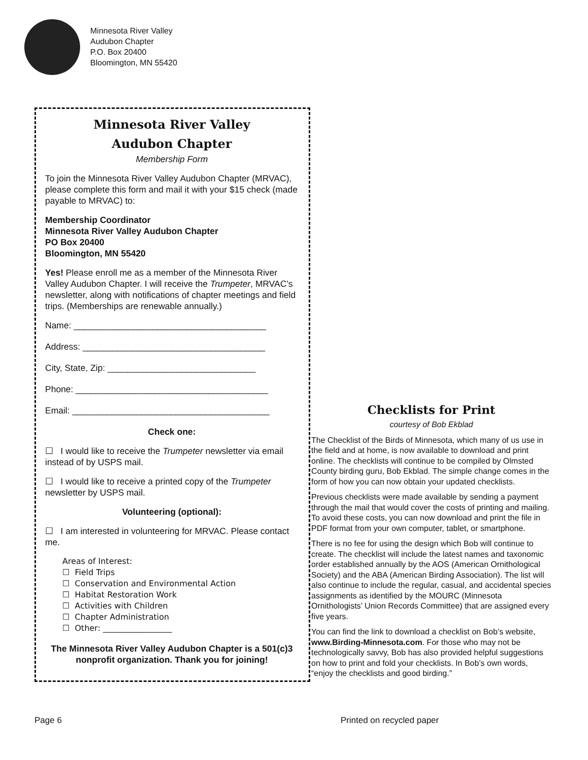Minnesota River Valley
Audubon Chapter
P.O. Box 20400
Bloomington, MN 55420
Minnesota River Valley
Audubon Chapter
Membership Form
To join the Minnesota River Valley Audubon Chapter (MRVAC), please complete this form and mail it with your $15 check (made payable to MRVAC) to:
Membership Coordinator
Minnesota River Valley Audubon Chapter
PO Box 20400
Bloomington, MN 55420
Yes! Please enroll me as a member of the Minnesota River Valley Audubon Chapter. I will receive the Trumpeter, MRVAC’s newsletter, along with notifications of chapter meetings and field trips. (Memberships are renewable annually.)
Name: _______________________________________
Address: _____________________________________
City, State, Zip: ______________________________
Phone: _______________________________________
Email: ________________________________________
Check one:
☐ I would like to receive the Trumpeter newsletter via email instead of by USPS mail.
☐ I would like to receive a printed copy of the Trumpeter newsletter by USPS mail.
Volunteering (optional):
☐ I am interested in volunteering for MRVAC. Please contact me.
Areas of Interest:
☐ Field Trips
☐ Conservation and Environmental Action
☐ Habitat Restoration Work
☐ Activities with Children
☐ Chapter Administration
☐ Other: _________________
The Minnesota River Valley Audubon Chapter is a 501(c)3 nonprofit organization. Thank you for joining!
Checklists for Print
courtesy of Bob Ekblad
The Checklist of the Birds of Minnesota, which many of us use in the field and at home, is now available to download and print online. The checklists will continue to be compiled by Olmsted County birding guru, Bob Ekblad. The simple change comes in the form of how you can now obtain your updated checklists.
Previous checklists were made available by sending a payment through the mail that would cover the costs of printing and mailing. To avoid these costs, you can now download and print the file in PDF format from your own computer, tablet, or smartphone.
There is no fee for using the design which Bob will continue to create. The checklist will include the latest names and taxonomic order established annually by the AOS (American Ornithological Society) and the ABA (American Birding Association). The list will also continue to include the regular, casual, and accidental species assignments as identified by the MOURC (Minnesota Ornithologists’ Union Records Committee) that are assigned every five years.
You can find the link to download a checklist on Bob’s website, www.Birding-Minnesota.com. For those who may not be technologically savvy, Bob has also provided helpful suggestions on how to print and fold your checklists. In Bob’s own words, “enjoy the checklists and good birding.”
Page 6 Printed on recycled paper